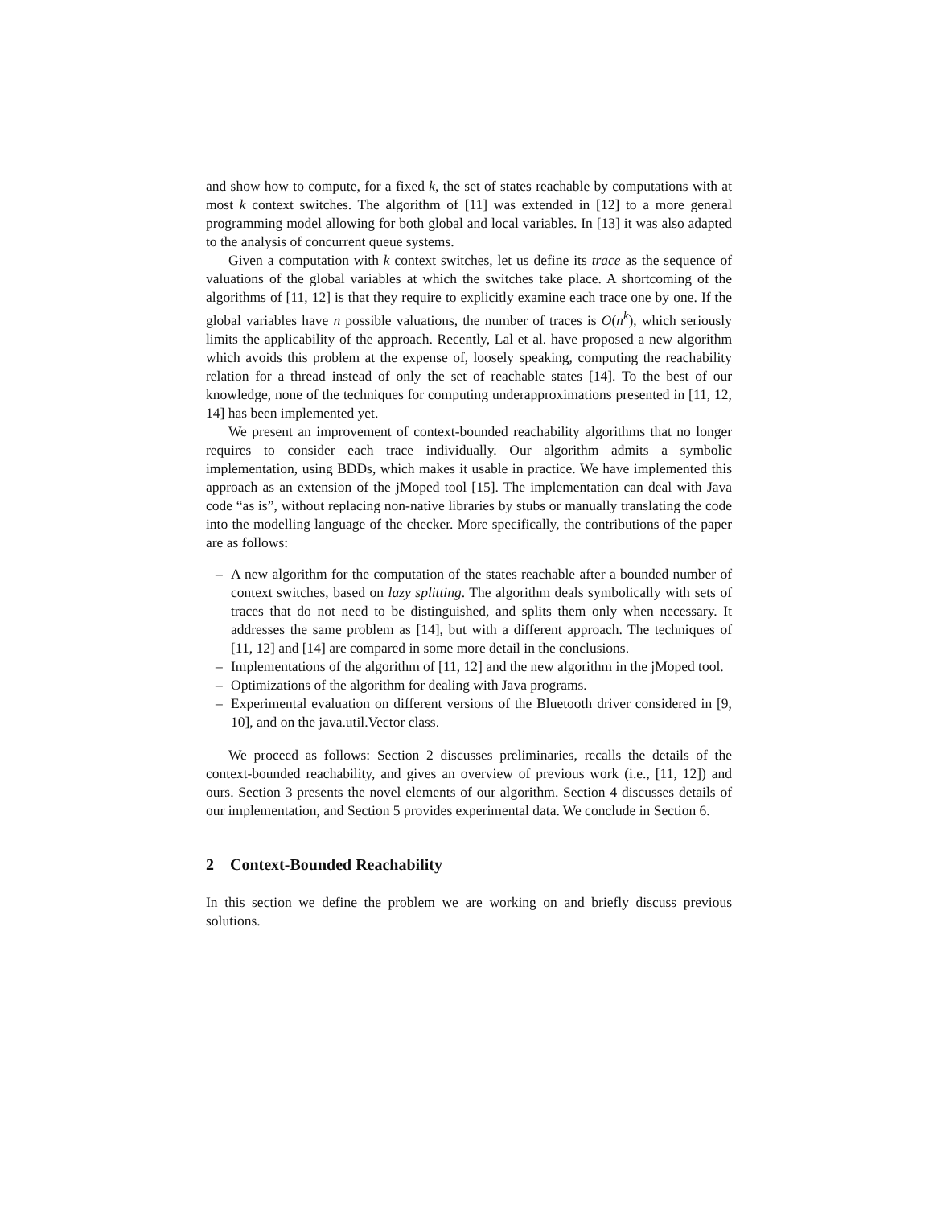and show how to compute, for a fixed k, the set of states reachable by computations with at most k context switches. The algorithm of [11] was extended in [12] to a more general programming model allowing for both global and local variables. In [13] it was also adapted to the analysis of concurrent queue systems.
Given a computation with k context switches, let us define its trace as the sequence of valuations of the global variables at which the switches take place. A shortcoming of the algorithms of [11, 12] is that they require to explicitly examine each trace one by one. If the global variables have n possible valuations, the number of traces is O(n<sup>k</sup>), which seriously limits the applicability of the approach. Recently, Lal et al. have proposed a new algorithm which avoids this problem at the expense of, loosely speaking, computing the reachability relation for a thread instead of only the set of reachable states [14]. To the best of our knowledge, none of the techniques for computing underapproximations presented in [11, 12, 14] has been implemented yet.
We present an improvement of context-bounded reachability algorithms that no longer requires to consider each trace individually. Our algorithm admits a symbolic implementation, using BDDs, which makes it usable in practice. We have implemented this approach as an extension of the jMoped tool [15]. The implementation can deal with Java code “as is”, without replacing non-native libraries by stubs or manually translating the code into the modelling language of the checker. More specifically, the contributions of the paper are as follows:
– A new algorithm for the computation of the states reachable after a bounded number of context switches, based on lazy splitting. The algorithm deals symbolically with sets of traces that do not need to be distinguished, and splits them only when necessary. It addresses the same problem as [14], but with a different approach. The techniques of [11, 12] and [14] are compared in some more detail in the conclusions.
– Implementations of the algorithm of [11, 12] and the new algorithm in the jMoped tool.
– Optimizations of the algorithm for dealing with Java programs.
– Experimental evaluation on different versions of the Bluetooth driver considered in [9, 10], and on the java.util.Vector class.
We proceed as follows: Section 2 discusses preliminaries, recalls the details of the context-bounded reachability, and gives an overview of previous work (i.e., [11, 12]) and ours. Section 3 presents the novel elements of our algorithm. Section 4 discusses details of our implementation, and Section 5 provides experimental data. We conclude in Section 6.
2 Context-Bounded Reachability
In this section we define the problem we are working on and briefly discuss previous solutions.